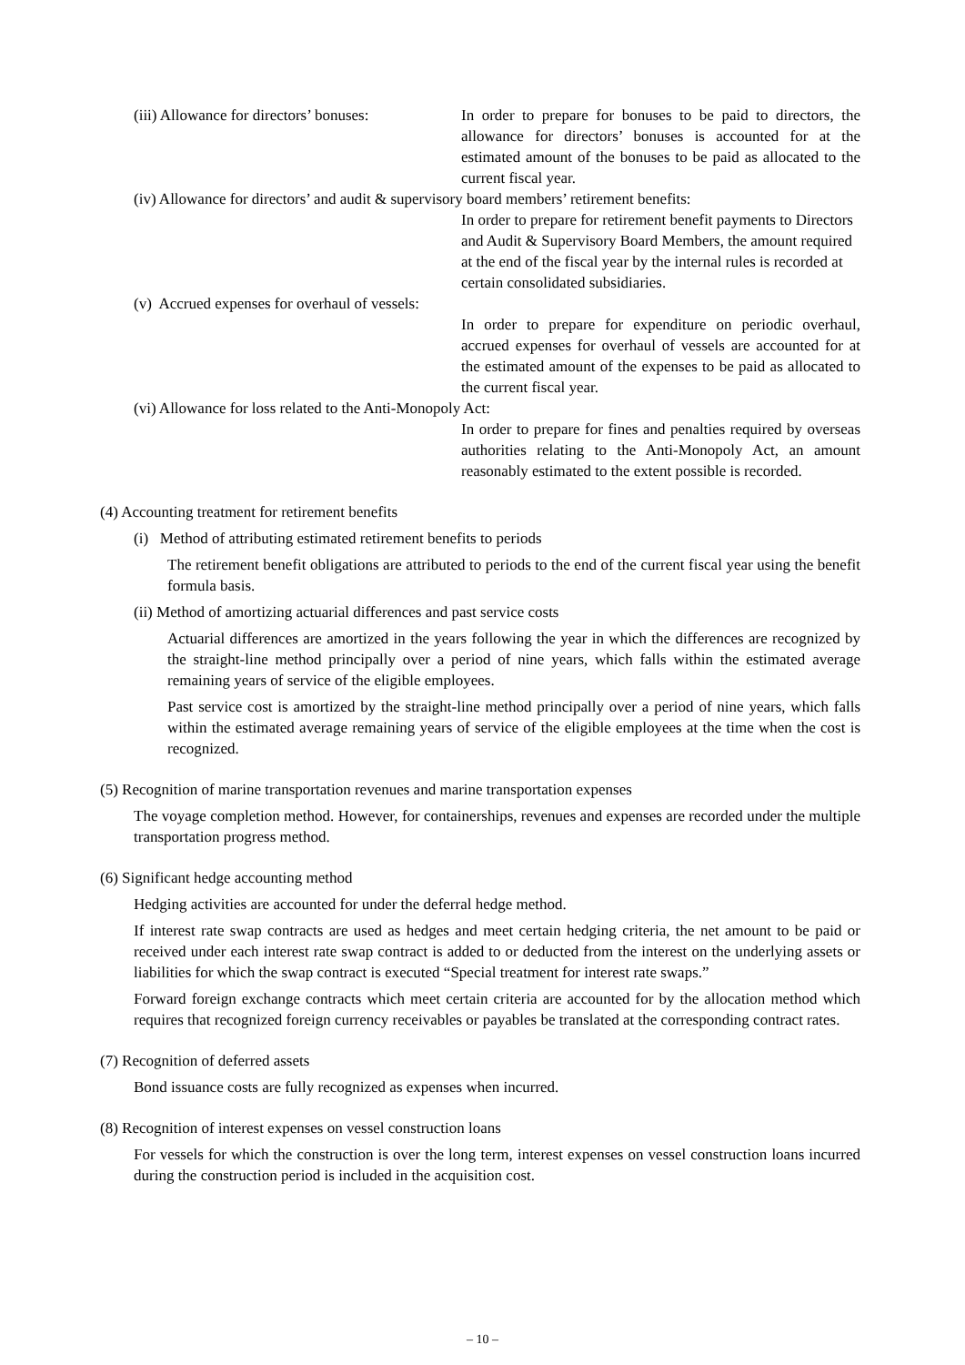(iii) Allowance for directors’ bonuses:
In order to prepare for bonuses to be paid to directors, the allowance for directors’ bonuses is accounted for at the estimated amount of the bonuses to be paid as allocated to the current fiscal year.
(iv) Allowance for directors’ and audit & supervisory board members’ retirement benefits:
In order to prepare for retirement benefit payments to Directors and Audit & Supervisory Board Members, the amount required at the end of the fiscal year by the internal rules is recorded at certain consolidated subsidiaries.
(v) Accrued expenses for overhaul of vessels:
In order to prepare for expenditure on periodic overhaul, accrued expenses for overhaul of vessels are accounted for at the estimated amount of the expenses to be paid as allocated to the current fiscal year.
(vi) Allowance for loss related to the Anti-Monopoly Act:
In order to prepare for fines and penalties required by overseas authorities relating to the Anti-Monopoly Act, an amount reasonably estimated to the extent possible is recorded.
(4) Accounting treatment for retirement benefits
(i) Method of attributing estimated retirement benefits to periods
The retirement benefit obligations are attributed to periods to the end of the current fiscal year using the benefit formula basis.
(ii) Method of amortizing actuarial differences and past service costs
Actuarial differences are amortized in the years following the year in which the differences are recognized by the straight-line method principally over a period of nine years, which falls within the estimated average remaining years of service of the eligible employees.
Past service cost is amortized by the straight-line method principally over a period of nine years, which falls within the estimated average remaining years of service of the eligible employees at the time when the cost is recognized.
(5) Recognition of marine transportation revenues and marine transportation expenses
The voyage completion method. However, for containerships, revenues and expenses are recorded under the multiple transportation progress method.
(6) Significant hedge accounting method
Hedging activities are accounted for under the deferral hedge method.
If interest rate swap contracts are used as hedges and meet certain hedging criteria, the net amount to be paid or received under each interest rate swap contract is added to or deducted from the interest on the underlying assets or liabilities for which the swap contract is executed “Special treatment for interest rate swaps.”
Forward foreign exchange contracts which meet certain criteria are accounted for by the allocation method which requires that recognized foreign currency receivables or payables be translated at the corresponding contract rates.
(7) Recognition of deferred assets
Bond issuance costs are fully recognized as expenses when incurred.
(8) Recognition of interest expenses on vessel construction loans
For vessels for which the construction is over the long term, interest expenses on vessel construction loans incurred during the construction period is included in the acquisition cost.
– 10 –